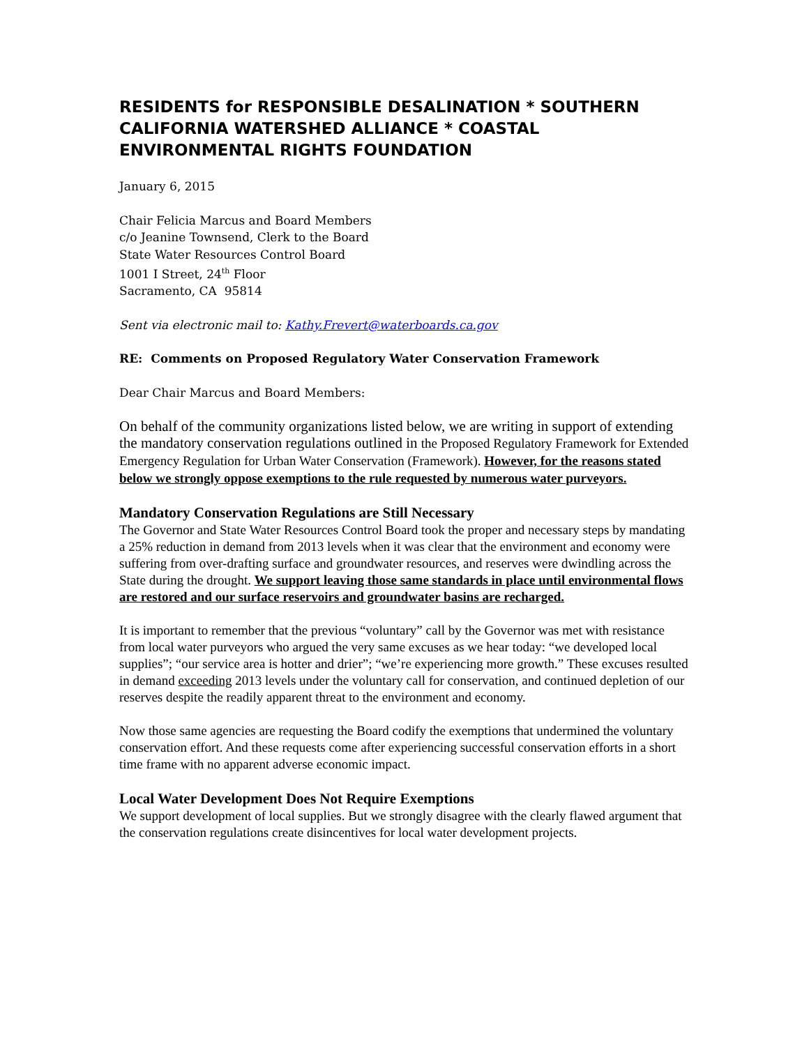RESIDENTS for RESPONSIBLE DESALINATION * SOUTHERN CALIFORNIA WATERSHED ALLIANCE * COASTAL ENVIRONMENTAL RIGHTS FOUNDATION
January 6, 2015
Chair Felicia Marcus and Board Members
c/o Jeanine Townsend, Clerk to the Board
State Water Resources Control Board
1001 I Street, 24<sup>th</sup> Floor
Sacramento, CA 95814
Sent via electronic mail to: Kathy.Frevert@waterboards.ca.gov
RE: Comments on Proposed Regulatory Water Conservation Framework
Dear Chair Marcus and Board Members:
On behalf of the community organizations listed below, we are writing in support of extending the mandatory conservation regulations outlined in the Proposed Regulatory Framework for Extended Emergency Regulation for Urban Water Conservation (Framework). However, for the reasons stated below we strongly oppose exemptions to the rule requested by numerous water purveyors.
Mandatory Conservation Regulations are Still Necessary
The Governor and State Water Resources Control Board took the proper and necessary steps by mandating a 25% reduction in demand from 2013 levels when it was clear that the environment and economy were suffering from over-drafting surface and groundwater resources, and reserves were dwindling across the State during the drought. We support leaving those same standards in place until environmental flows are restored and our surface reservoirs and groundwater basins are recharged.
It is important to remember that the previous “voluntary” call by the Governor was met with resistance from local water purveyors who argued the very same excuses as we hear today: “we developed local supplies”; “our service area is hotter and drier”; “we’re experiencing more growth.” These excuses resulted in demand exceeding 2013 levels under the voluntary call for conservation, and continued depletion of our reserves despite the readily apparent threat to the environment and economy.
Now those same agencies are requesting the Board codify the exemptions that undermined the voluntary conservation effort. And these requests come after experiencing successful conservation efforts in a short time frame with no apparent adverse economic impact.
Local Water Development Does Not Require Exemptions
We support development of local supplies. But we strongly disagree with the clearly flawed argument that the conservation regulations create disincentives for local water development projects.